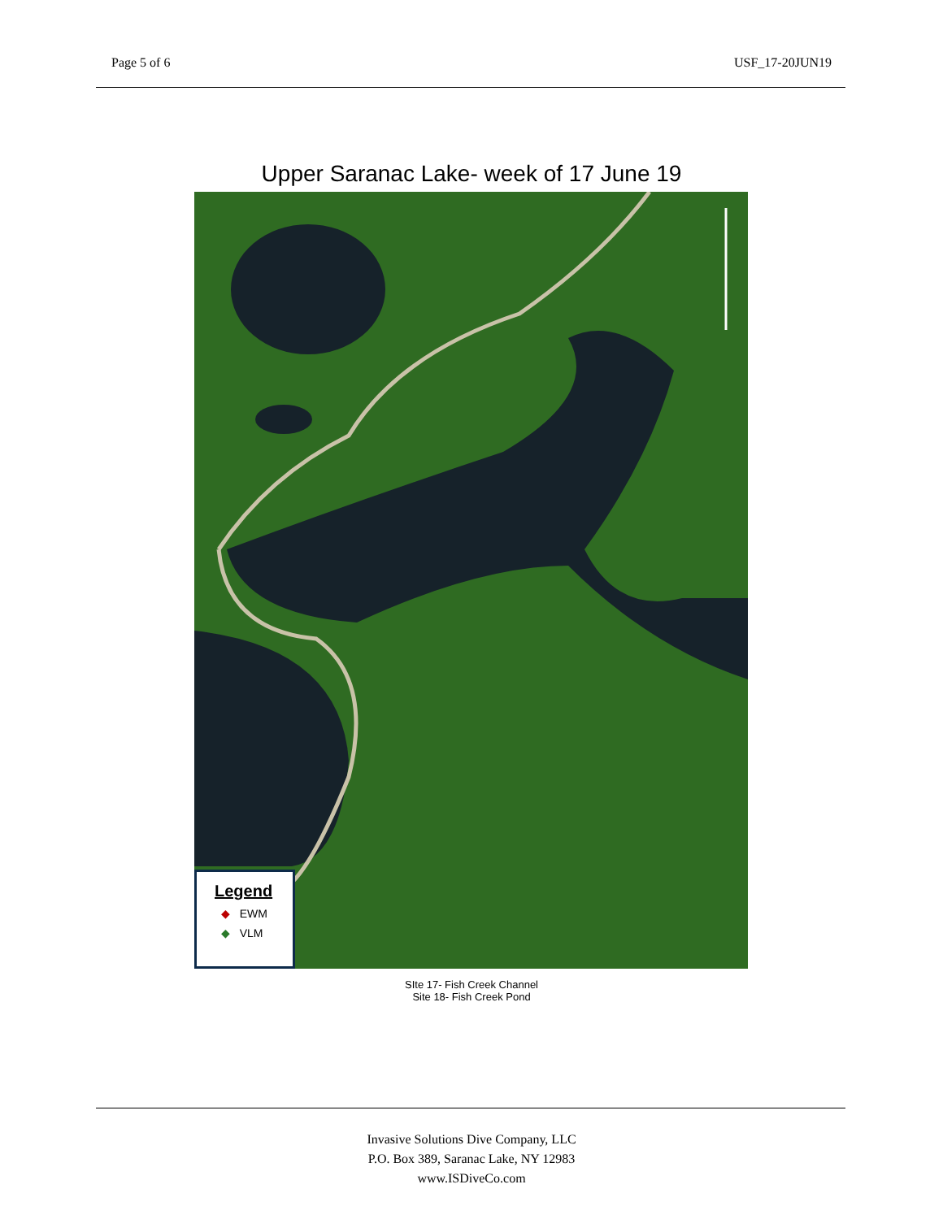Page 5 of 6 USF_17-20JUN19
Upper Saranac Lake- week of 17 June 19
Legend
◆ EWM
◆ VLM
SIte 17- Fish Creek Channel
Site 18- Fish Creek Pond
Invasive Solutions Dive Company, LLC
P.O. Box 389, Saranac Lake, NY 12983
www.ISDiveCo.com